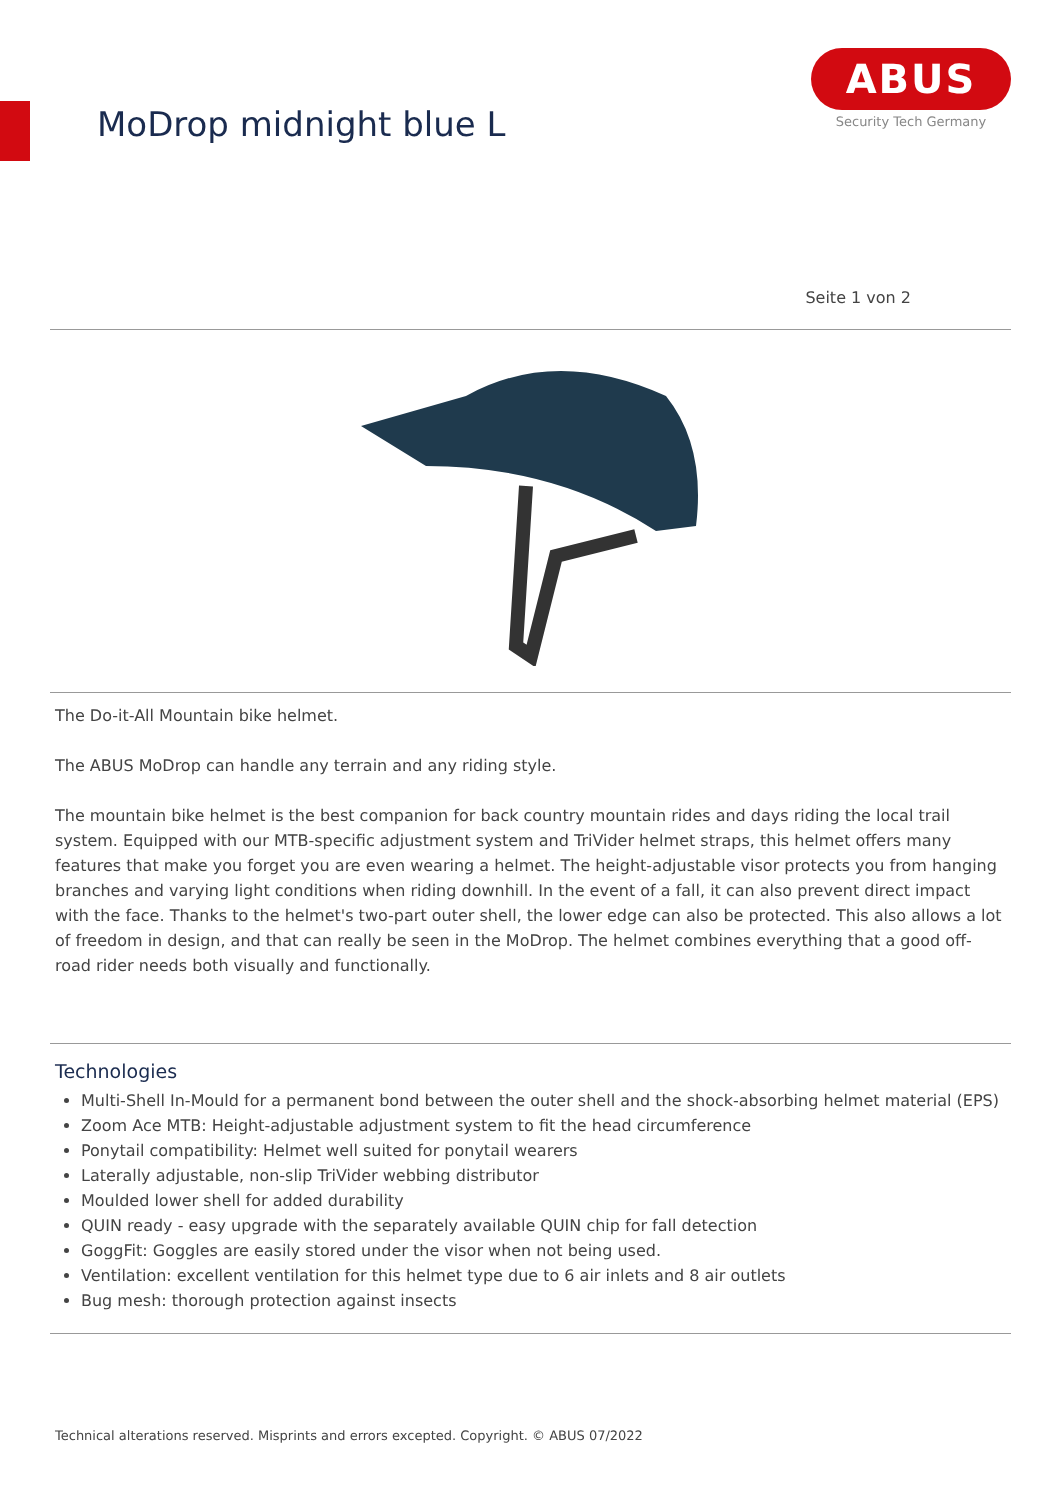MoDrop midnight blue L
ABUS
Security Tech Germany
Seite 1 von 2
The Do-it-All Mountain bike helmet.
The ABUS MoDrop can handle any terrain and any riding style.
The mountain bike helmet is the best companion for back country mountain rides and days riding the local trail system. Equipped with our MTB-specific adjustment system and TriVider helmet straps, this helmet offers many features that make you forget you are even wearing a helmet. The height-adjustable visor protects you from hanging branches and varying light conditions when riding downhill. In the event of a fall, it can also prevent direct impact with the face. Thanks to the helmet's two-part outer shell, the lower edge can also be protected. This also allows a lot of freedom in design, and that can really be seen in the MoDrop. The helmet combines everything that a good off-road rider needs both visually and functionally.
Technologies
Multi-Shell In-Mould for a permanent bond between the outer shell and the shock-absorbing helmet material (EPS)
Zoom Ace MTB: Height-adjustable adjustment system to fit the head circumference
Ponytail compatibility: Helmet well suited for ponytail wearers
Laterally adjustable, non-slip TriVider webbing distributor
Moulded lower shell for added durability
QUIN ready - easy upgrade with the separately available QUIN chip for fall detection
GoggFit: Goggles are easily stored under the visor when not being used.
Ventilation: excellent ventilation for this helmet type due to 6 air inlets and 8 air outlets
Bug mesh: thorough protection against insects
Technical alterations reserved. Misprints and errors excepted. Copyright. © ABUS 07/2022